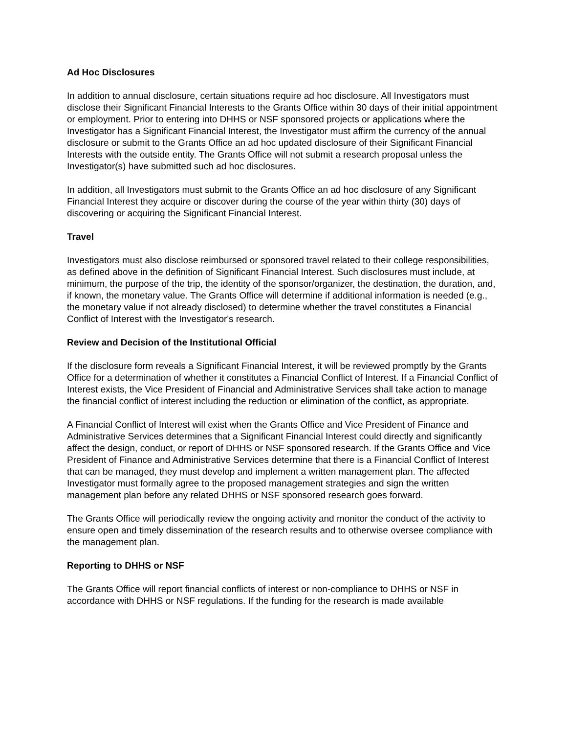Ad Hoc Disclosures
In addition to annual disclosure, certain situations require ad hoc disclosure. All Investigators must disclose their Significant Financial Interests to the Grants Office within 30 days of their initial appointment or employment. Prior to entering into DHHS or NSF sponsored projects or applications where the Investigator has a Significant Financial Interest, the Investigator must affirm the currency of the annual disclosure or submit to the Grants Office an ad hoc updated disclosure of their Significant Financial Interests with the outside entity. The Grants Office will not submit a research proposal unless the Investigator(s) have submitted such ad hoc disclosures.
In addition, all Investigators must submit to the Grants Office an ad hoc disclosure of any Significant Financial Interest they acquire or discover during the course of the year within thirty (30) days of discovering or acquiring the Significant Financial Interest.
Travel
Investigators must also disclose reimbursed or sponsored travel related to their college responsibilities, as defined above in the definition of Significant Financial Interest. Such disclosures must include, at minimum, the purpose of the trip, the identity of the sponsor/organizer, the destination, the duration, and, if known, the monetary value. The Grants Office will determine if additional information is needed (e.g., the monetary value if not already disclosed) to determine whether the travel constitutes a Financial Conflict of Interest with the Investigator's research.
Review and Decision of the Institutional Official
If the disclosure form reveals a Significant Financial Interest, it will be reviewed promptly by the Grants Office for a determination of whether it constitutes a Financial Conflict of Interest. If a Financial Conflict of Interest exists, the Vice President of Financial and Administrative Services shall take action to manage the financial conflict of interest including the reduction or elimination of the conflict, as appropriate.
A Financial Conflict of Interest will exist when the Grants Office and Vice President of Finance and Administrative Services determines that a Significant Financial Interest could directly and significantly affect the design, conduct, or report of DHHS or NSF sponsored research. If the Grants Office and Vice President of Finance and Administrative Services determine that there is a Financial Conflict of Interest that can be managed, they must develop and implement a written management plan. The affected Investigator must formally agree to the proposed management strategies and sign the written management plan before any related DHHS or NSF sponsored research goes forward.
The Grants Office will periodically review the ongoing activity and monitor the conduct of the activity to ensure open and timely dissemination of the research results and to otherwise oversee compliance with the management plan.
Reporting to DHHS or NSF
The Grants Office will report financial conflicts of interest or non-compliance to DHHS or NSF in accordance with DHHS or NSF regulations. If the funding for the research is made available